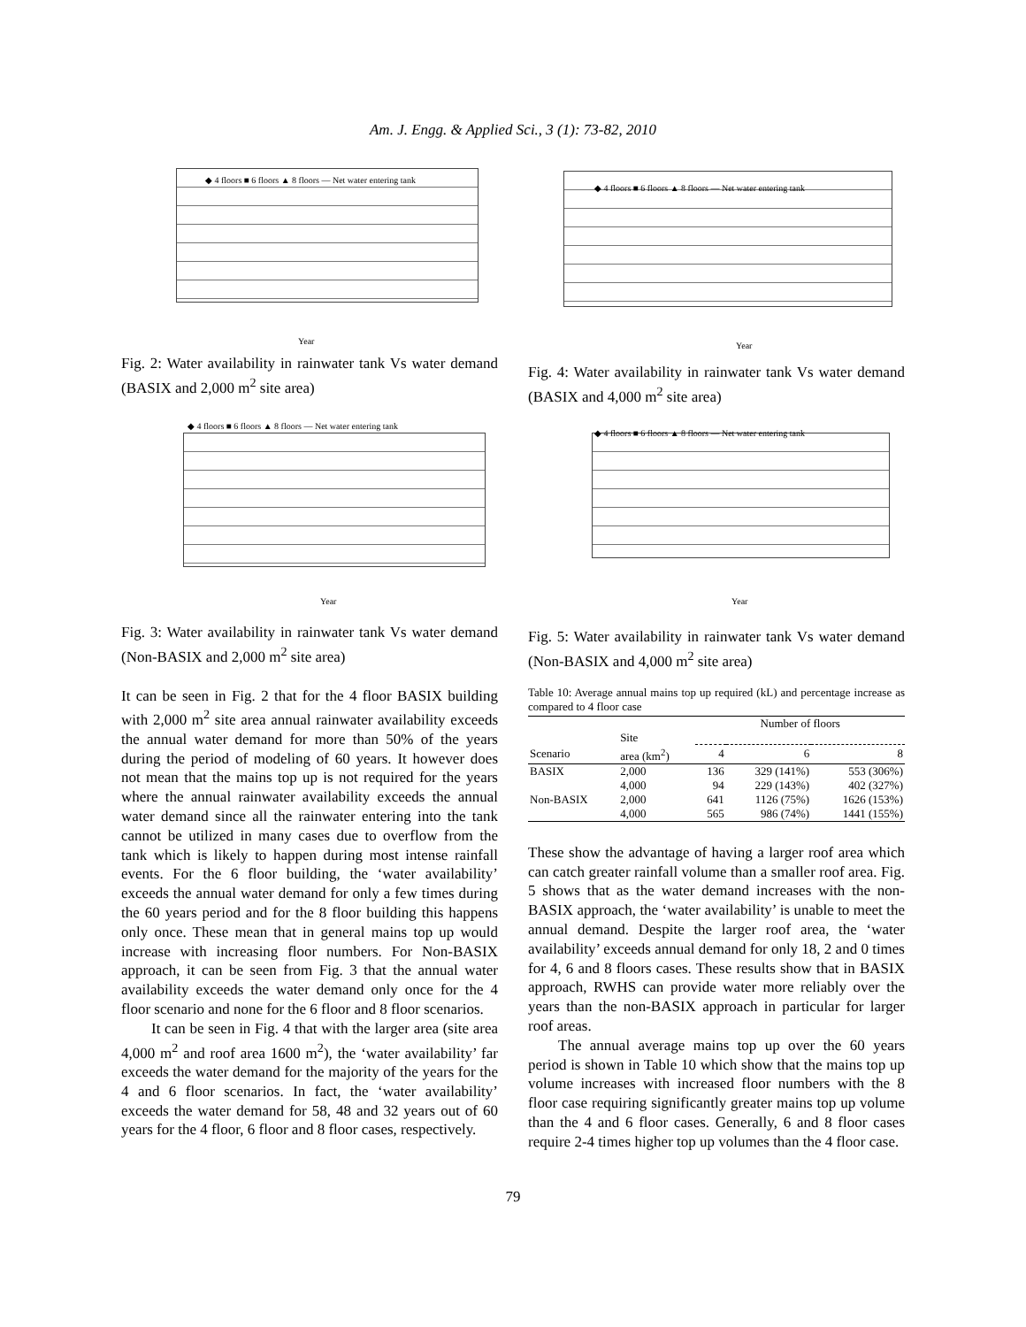Am. J. Engg. & Applied Sci., 3 (1): 73-82, 2010
◆ 4 floors ■ 6 floors ▲ 8 floors — Net water entering tank
Year
Fig. 2: Water availability in rainwater tank Vs water demand (BASIX and 2,000 m<sup>2</sup> site area)
◆ 4 floors ■ 6 floors ▲ 8 floors — Net water entering tank
Year
Fig. 3: Water availability in rainwater tank Vs water demand (Non-BASIX and 2,000 m<sup>2</sup> site area)
It can be seen in Fig. 2 that for the 4 floor BASIX building with 2,000 m<sup>2</sup> site area annual rainwater availability exceeds the annual water demand for more than 50% of the years during the period of modeling of 60 years. It however does not mean that the mains top up is not required for the years where the annual rainwater availability exceeds the annual water demand since all the rainwater entering into the tank cannot be utilized in many cases due to overflow from the tank which is likely to happen during most intense rainfall events. For the 6 floor building, the ‘water availability’ exceeds the annual water demand for only a few times during the 60 years period and for the 8 floor building this happens only once. These mean that in general mains top up would increase with increasing floor numbers. For Non-BASIX approach, it can be seen from Fig. 3 that the annual water availability exceeds the water demand only once for the 4 floor scenario and none for the 6 floor and 8 floor scenarios.
It can be seen in Fig. 4 that with the larger area (site area 4,000 m<sup>2</sup> and roof area 1600 m<sup>2</sup>), the ‘water availability’ far exceeds the water demand for the majority of the years for the 4 and 6 floor scenarios. In fact, the ‘water availability’ exceeds the water demand for 58, 48 and 32 years out of 60 years for the 4 floor, 6 floor and 8 floor cases, respectively.
◆ 4 floors ■ 6 floors ▲ 8 floors — Net water entering tank
Year
Fig. 4: Water availability in rainwater tank Vs water demand (BASIX and 4,000 m<sup>2</sup> site area)
◆ 4 floors ■ 6 floors ▲ 8 floors — Net water entering tank
Year
Fig. 5: Water availability in rainwater tank Vs water demand (Non-BASIX and 4,000 m<sup>2</sup> site area)
Table 10: Average annual mains top up required (kL) and percentage increase as compared to 4 floor case
| | | Number of floors | | |
| --- | --- | --- | --- | --- |
| | Site | | | |
| Scenario | area (km<sup>2</sup>) | 4 | 6 | 8 |
| BASIX | 2,000 | 136 | 329 (141%) | 553 (306%) |
| | 4,000 | 94 | 229 (143%) | 402 (327%) |
| Non-BASIX | 2,000 | 641 | 1126 (75%) | 1626 (153%) |
| | 4,000 | 565 | 986 (74%) | 1441 (155%) |
These show the advantage of having a larger roof area which can catch greater rainfall volume than a smaller roof area. Fig. 5 shows that as the water demand increases with the non-BASIX approach, the ‘water availability’ is unable to meet the annual demand. Despite the larger roof area, the ‘water availability’ exceeds annual demand for only 18, 2 and 0 times for 4, 6 and 8 floors cases. These results show that in BASIX approach, RWHS can provide water more reliably over the years than the non-BASIX approach in particular for larger roof areas.
The annual average mains top up over the 60 years period is shown in Table 10 which show that the mains top up volume increases with increased floor numbers with the 8 floor case requiring significantly greater mains top up volume than the 4 and 6 floor cases. Generally, 6 and 8 floor cases require 2-4 times higher top up volumes than the 4 floor case.
79